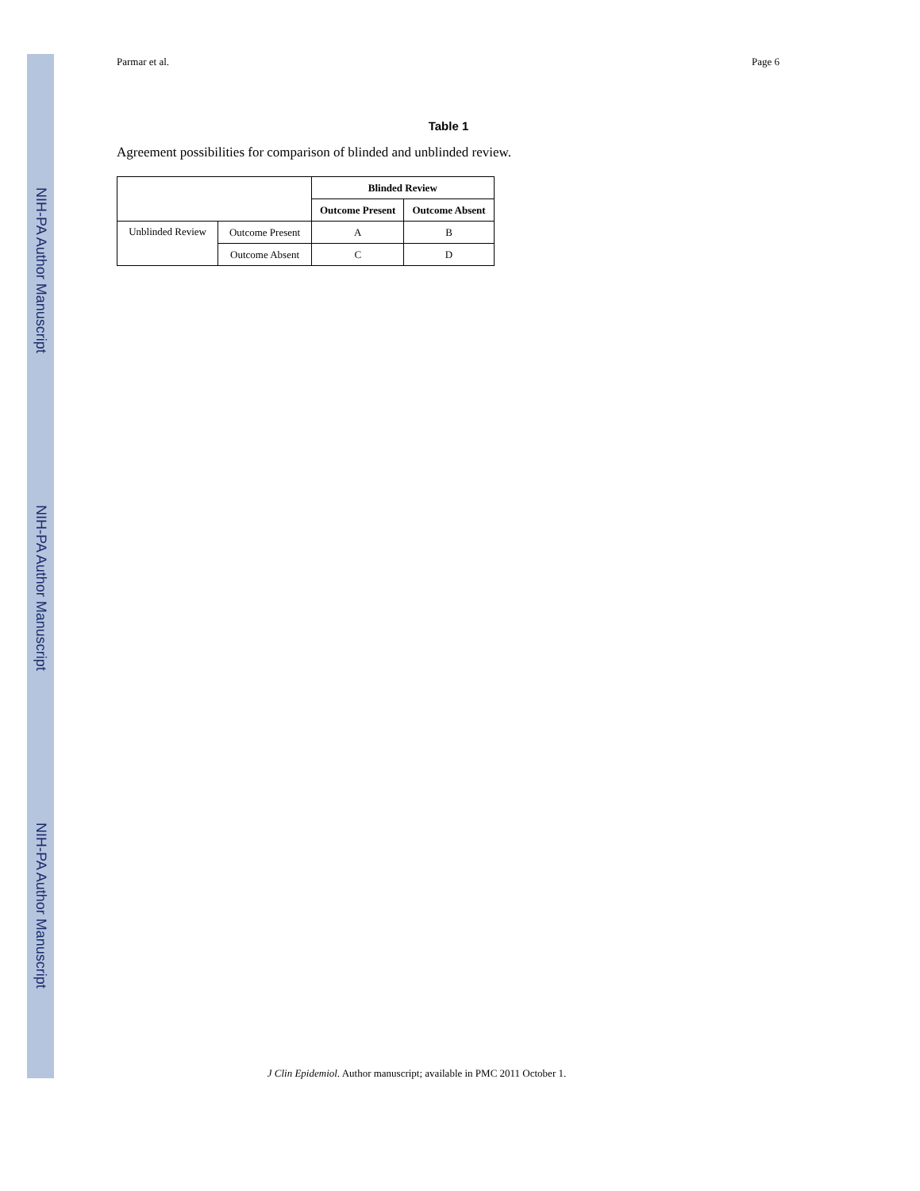NIH-PA Author Manuscript
NIH-PA Author Manuscript
NIH-PA Author Manuscript
Parmar et al. Page 6
Table 1
Agreement possibilities for comparison of blinded and unblinded review.
| | | Blinded Review | |
| --- | --- | --- | --- |
| | | Outcome Present | Outcome Absent |
| Unblinded Review | Outcome Present | A | B |
| | Outcome Absent | C | D |
J Clin Epidemiol. Author manuscript; available in PMC 2011 October 1.